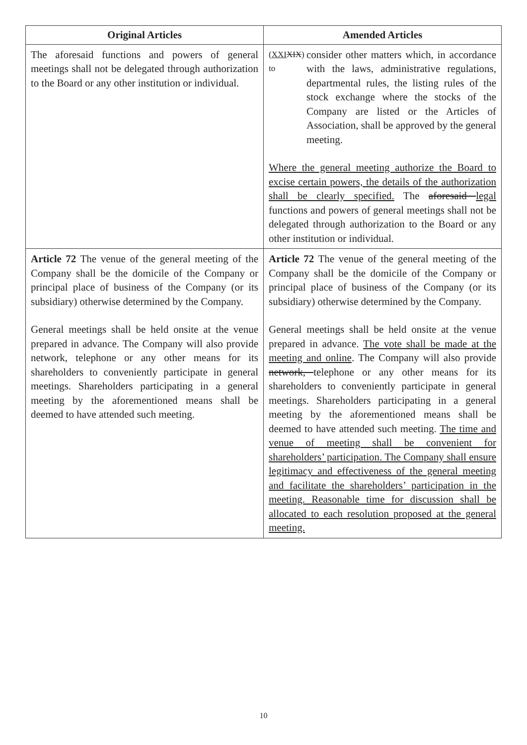| Original Articles | Amended Articles |
| --- | --- |
| The aforesaid functions and powers of general meetings shall not be delegated through authorization to the Board or any other institution or individual. | ( XXI XIX ) to consider other matters which, in accordance with the laws, administrative regulations, departmental rules, the listing rules of the stock exchange where the stocks of the Company are listed or the Articles of Association, shall be approved by the general meeting. Where the general meeting authorize the Board to excise certain powers, the details of the authorization shall be clearly specified. The aforesaid legal functions and powers of general meetings shall not be delegated through authorization to the Board or any other institution or individual. |
| Article 72 The venue of the general meeting of the Company shall be the domicile of the Company or principal place of business of the Company (or its subsidiary) otherwise determined by the Company. General meetings shall be held onsite at the venue prepared in advance. The Company will also provide network, telephone or any other means for its shareholders to conveniently participate in general meetings. Shareholders participating in a general meeting by the aforementioned means shall be deemed to have attended such meeting. | Article 72 The venue of the general meeting of the Company shall be the domicile of the Company or principal place of business of the Company (or its subsidiary) otherwise determined by the Company. General meetings shall be held onsite at the venue prepared in advance. The vote shall be made at the meeting and online . The Company will also provide network, telephone or any other means for its shareholders to conveniently participate in general meetings. Shareholders participating in a general meeting by the aforementioned means shall be deemed to have attended such meeting. The time and venue of meeting shall be convenient for shareholders’ participation. The Company shall ensure legitimacy and effectiveness of the general meeting and facilitate the shareholders’ participation in the meeting. Reasonable time for discussion shall be allocated to each resolution proposed at the general meeting. |
10